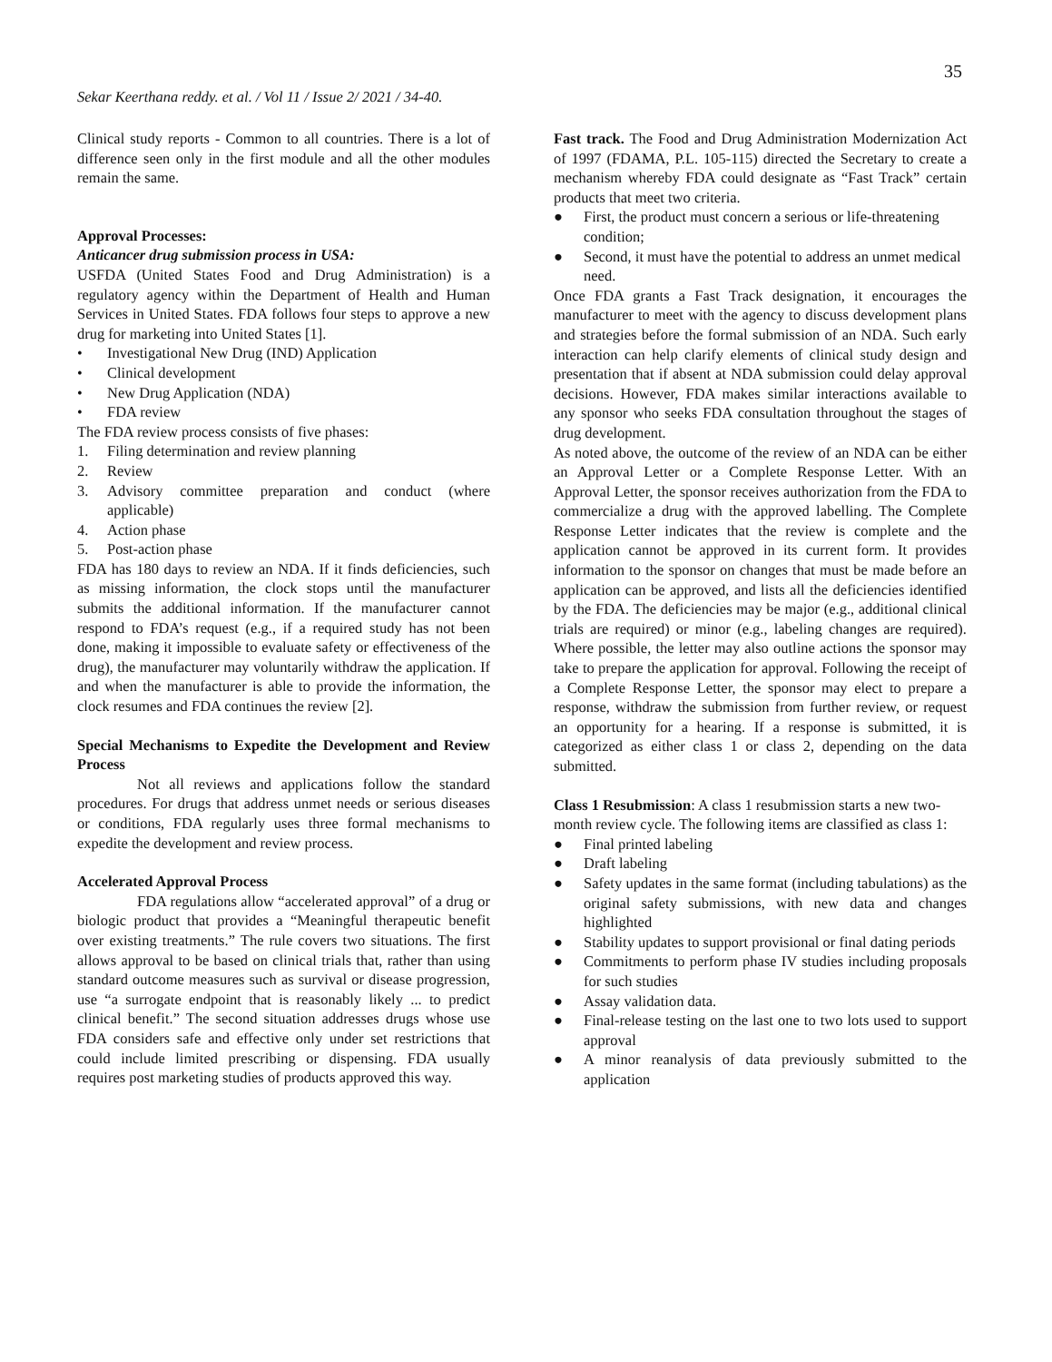35
Sekar Keerthana reddy. et al. / Vol 11 / Issue 2/ 2021 / 34-40.
Clinical study reports - Common to all countries. There is a lot of difference seen only in the first module and all the other modules remain the same.
Approval Processes:
Anticancer drug submission process in USA:
USFDA (United States Food and Drug Administration) is a regulatory agency within the Department of Health and Human Services in United States. FDA follows four steps to approve a new drug for marketing into United States [1].
• Investigational New Drug (IND) Application
• Clinical development
• New Drug Application (NDA)
• FDA review
The FDA review process consists of five phases:
1. Filing determination and review planning
2. Review
3. Advisory committee preparation and conduct (where applicable)
4. Action phase
5. Post-action phase
FDA has 180 days to review an NDA. If it finds deficiencies, such as missing information, the clock stops until the manufacturer submits the additional information. If the manufacturer cannot respond to FDA’s request (e.g., if a required study has not been done, making it impossible to evaluate safety or effectiveness of the drug), the manufacturer may voluntarily withdraw the application. If and when the manufacturer is able to provide the information, the clock resumes and FDA continues the review [2].
Special Mechanisms to Expedite the Development and Review Process
Not all reviews and applications follow the standard procedures. For drugs that address unmet needs or serious diseases or conditions, FDA regularly uses three formal mechanisms to expedite the development and review process.
Accelerated Approval Process
FDA regulations allow “accelerated approval” of a drug or biologic product that provides a “Meaningful therapeutic benefit over existing treatments.” The rule covers two situations. The first allows approval to be based on clinical trials that, rather than using standard outcome measures such as survival or disease progression, use “a surrogate endpoint that is reasonably likely ... to predict clinical benefit.” The second situation addresses drugs whose use FDA considers safe and effective only under set restrictions that could include limited prescribing or dispensing. FDA usually requires post marketing studies of products approved this way.
Fast track. The Food and Drug Administration Modernization Act of 1997 (FDAMA, P.L. 105-115) directed the Secretary to create a mechanism whereby FDA could designate as “Fast Track” certain products that meet two criteria.
● First, the product must concern a serious or life-threatening condition;
● Second, it must have the potential to address an unmet medical need.
Once FDA grants a Fast Track designation, it encourages the manufacturer to meet with the agency to discuss development plans and strategies before the formal submission of an NDA. Such early interaction can help clarify elements of clinical study design and presentation that if absent at NDA submission could delay approval decisions. However, FDA makes similar interactions available to any sponsor who seeks FDA consultation throughout the stages of drug development.
As noted above, the outcome of the review of an NDA can be either an Approval Letter or a Complete Response Letter. With an Approval Letter, the sponsor receives authorization from the FDA to commercialize a drug with the approved labelling. The Complete Response Letter indicates that the review is complete and the application cannot be approved in its current form. It provides information to the sponsor on changes that must be made before an application can be approved, and lists all the deficiencies identified by the FDA. The deficiencies may be major (e.g., additional clinical trials are required) or minor (e.g., labeling changes are required). Where possible, the letter may also outline actions the sponsor may take to prepare the application for approval. Following the receipt of a Complete Response Letter, the sponsor may elect to prepare a response, withdraw the submission from further review, or request an opportunity for a hearing. If a response is submitted, it is categorized as either class 1 or class 2, depending on the data submitted.
Class 1 Resubmission: A class 1 resubmission starts a new two-month review cycle. The following items are classified as class 1:
● Final printed labeling
● Draft labeling
● Safety updates in the same format (including tabulations) as the original safety submissions, with new data and changes highlighted
● Stability updates to support provisional or final dating periods
● Commitments to perform phase IV studies including proposals for such studies
● Assay validation data.
● Final-release testing on the last one to two lots used to support approval
● A minor reanalysis of data previously submitted to the application